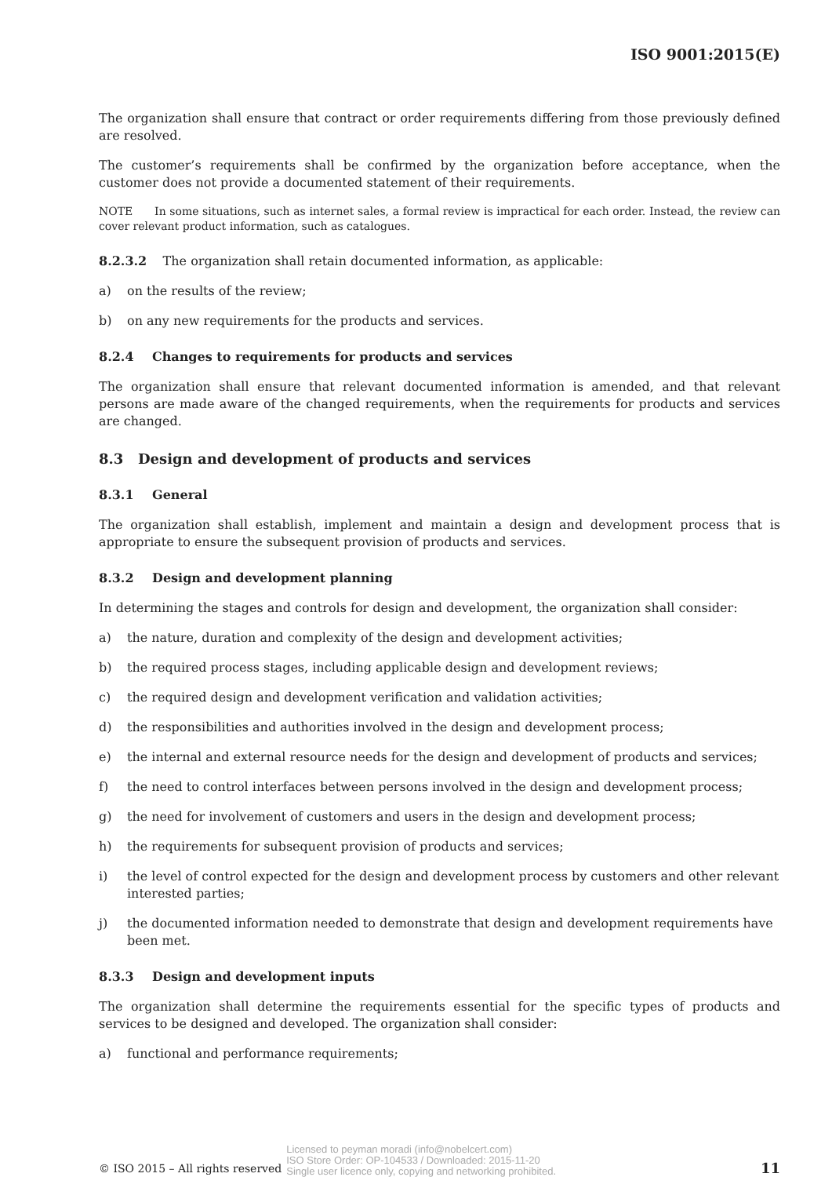ISO 9001:2015(E)
The organization shall ensure that contract or order requirements differing from those previously defined are resolved.
The customer’s requirements shall be confirmed by the organization before acceptance, when the customer does not provide a documented statement of their requirements.
NOTE In some situations, such as internet sales, a formal review is impractical for each order. Instead, the review can cover relevant product information, such as catalogues.
8.2.3.2 The organization shall retain documented information, as applicable:
a) on the results of the review;
b) on any new requirements for the products and services.
8.2.4 Changes to requirements for products and services
The organization shall ensure that relevant documented information is amended, and that relevant persons are made aware of the changed requirements, when the requirements for products and services are changed.
8.3 Design and development of products and services
8.3.1 General
The organization shall establish, implement and maintain a design and development process that is appropriate to ensure the subsequent provision of products and services.
8.3.2 Design and development planning
In determining the stages and controls for design and development, the organization shall consider:
a) the nature, duration and complexity of the design and development activities;
b) the required process stages, including applicable design and development reviews;
c) the required design and development verification and validation activities;
d) the responsibilities and authorities involved in the design and development process;
e) the internal and external resource needs for the design and development of products and services;
f) the need to control interfaces between persons involved in the design and development process;
g) the need for involvement of customers and users in the design and development process;
h) the requirements for subsequent provision of products and services;
i) the level of control expected for the design and development process by customers and other relevant interested parties;
j) the documented information needed to demonstrate that design and development requirements have been met.
8.3.3 Design and development inputs
The organization shall determine the requirements essential for the specific types of products and services to be designed and developed. The organization shall consider:
a) functional and performance requirements;
© ISO 2015 – All rights reserved Licensed to peyman moradi (info@nobelcert.com)
ISO Store Order: OP-104533 / Downloaded: 2015-11-20
Single user licence only, copying and networking prohibited. 11